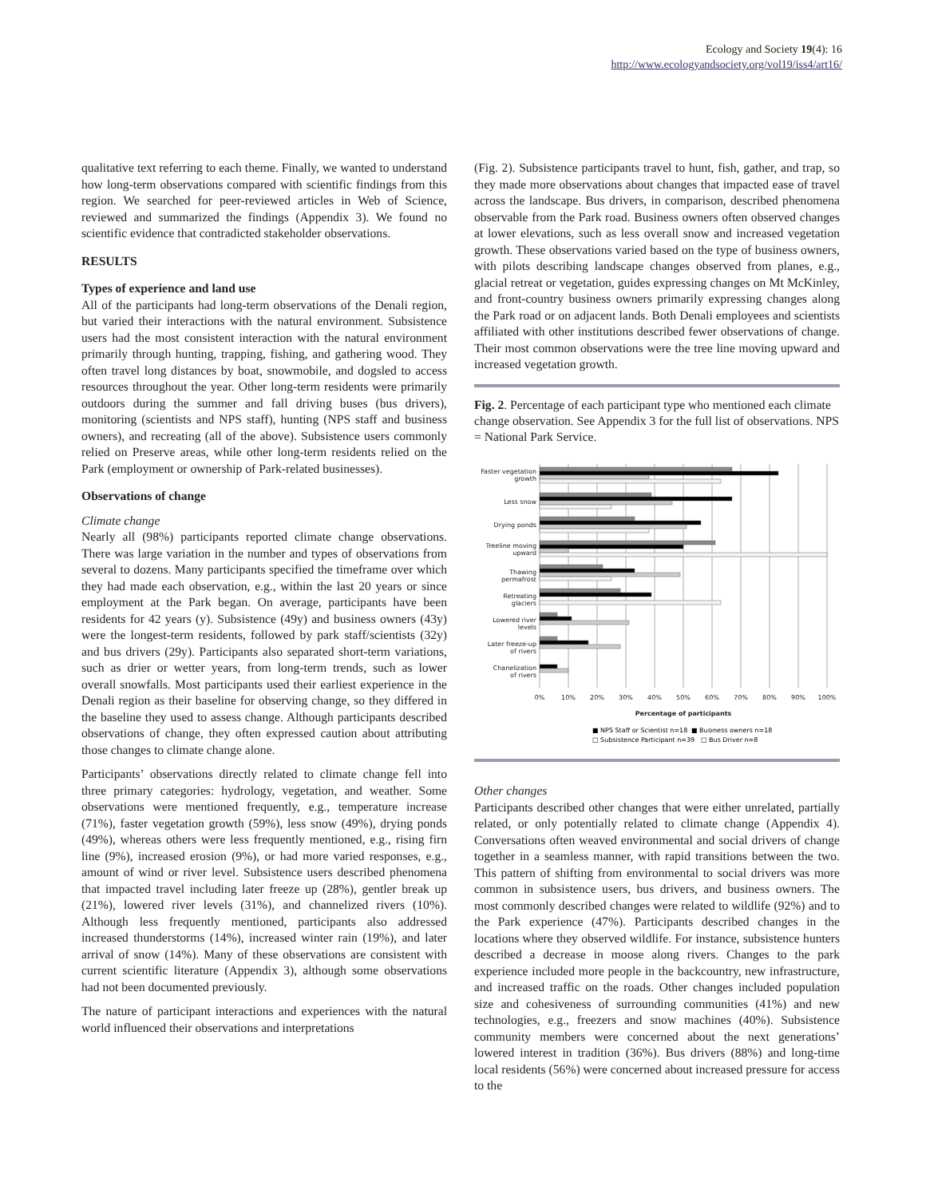Ecology and Society 19(4): 16
http://www.ecologyandsociety.org/vol19/iss4/art16/
qualitative text referring to each theme. Finally, we wanted to understand how long-term observations compared with scientific findings from this region. We searched for peer-reviewed articles in Web of Science, reviewed and summarized the findings (Appendix 3). We found no scientific evidence that contradicted stakeholder observations.
RESULTS
Types of experience and land use
All of the participants had long-term observations of the Denali region, but varied their interactions with the natural environment. Subsistence users had the most consistent interaction with the natural environment primarily through hunting, trapping, fishing, and gathering wood. They often travel long distances by boat, snowmobile, and dogsled to access resources throughout the year. Other long-term residents were primarily outdoors during the summer and fall driving buses (bus drivers), monitoring (scientists and NPS staff), hunting (NPS staff and business owners), and recreating (all of the above). Subsistence users commonly relied on Preserve areas, while other long-term residents relied on the Park (employment or ownership of Park-related businesses).
Observations of change
Climate change
Nearly all (98%) participants reported climate change observations. There was large variation in the number and types of observations from several to dozens. Many participants specified the timeframe over which they had made each observation, e.g., within the last 20 years or since employment at the Park began. On average, participants have been residents for 42 years (y). Subsistence (49y) and business owners (43y) were the longest-term residents, followed by park staff/scientists (32y) and bus drivers (29y). Participants also separated short-term variations, such as drier or wetter years, from long-term trends, such as lower overall snowfalls. Most participants used their earliest experience in the Denali region as their baseline for observing change, so they differed in the baseline they used to assess change. Although participants described observations of change, they often expressed caution about attributing those changes to climate change alone.
Participants’ observations directly related to climate change fell into three primary categories: hydrology, vegetation, and weather. Some observations were mentioned frequently, e.g., temperature increase (71%), faster vegetation growth (59%), less snow (49%), drying ponds (49%), whereas others were less frequently mentioned, e.g., rising firn line (9%), increased erosion (9%), or had more varied responses, e.g., amount of wind or river level. Subsistence users described phenomena that impacted travel including later freeze up (28%), gentler break up (21%), lowered river levels (31%), and channelized rivers (10%). Although less frequently mentioned, participants also addressed increased thunderstorms (14%), increased winter rain (19%), and later arrival of snow (14%). Many of these observations are consistent with current scientific literature (Appendix 3), although some observations had not been documented previously.
The nature of participant interactions and experiences with the natural world influenced their observations and interpretations
(Fig. 2). Subsistence participants travel to hunt, fish, gather, and trap, so they made more observations about changes that impacted ease of travel across the landscape. Bus drivers, in comparison, described phenomena observable from the Park road. Business owners often observed changes at lower elevations, such as less overall snow and increased vegetation growth. These observations varied based on the type of business owners, with pilots describing landscape changes observed from planes, e.g., glacial retreat or vegetation, guides expressing changes on Mt McKinley, and front-country business owners primarily expressing changes along the Park road or on adjacent lands. Both Denali employees and scientists affiliated with other institutions described fewer observations of change. Their most common observations were the tree line moving upward and increased vegetation growth.
Fig. 2. Percentage of each participant type who mentioned each climate change observation. See Appendix 3 for the full list of observations. NPS = National Park Service.
Faster vegetation
growth
Less snow
Drying ponds
Treeline moving
upward
Thawing
permafrost
Retreating
glaciers
Lowered river
levels
Later freeze-up
of rivers
Chanelization
of rivers
0%
10%
20%
30%
40%
50%
60%
70%
80%
90%
100%
Percentage of participants
■ NPS Staff or Scientist n=18
■ Business owners n=18
□ Subsistence Participant n=39
□ Bus Driver n=8
Other changes
Participants described other changes that were either unrelated, partially related, or only potentially related to climate change (Appendix 4). Conversations often weaved environmental and social drivers of change together in a seamless manner, with rapid transitions between the two. This pattern of shifting from environmental to social drivers was more common in subsistence users, bus drivers, and business owners. The most commonly described changes were related to wildlife (92%) and to the Park experience (47%). Participants described changes in the locations where they observed wildlife. For instance, subsistence hunters described a decrease in moose along rivers. Changes to the park experience included more people in the backcountry, new infrastructure, and increased traffic on the roads. Other changes included population size and cohesiveness of surrounding communities (41%) and new technologies, e.g., freezers and snow machines (40%). Subsistence community members were concerned about the next generations’ lowered interest in tradition (36%). Bus drivers (88%) and long-time local residents (56%) were concerned about increased pressure for access to the